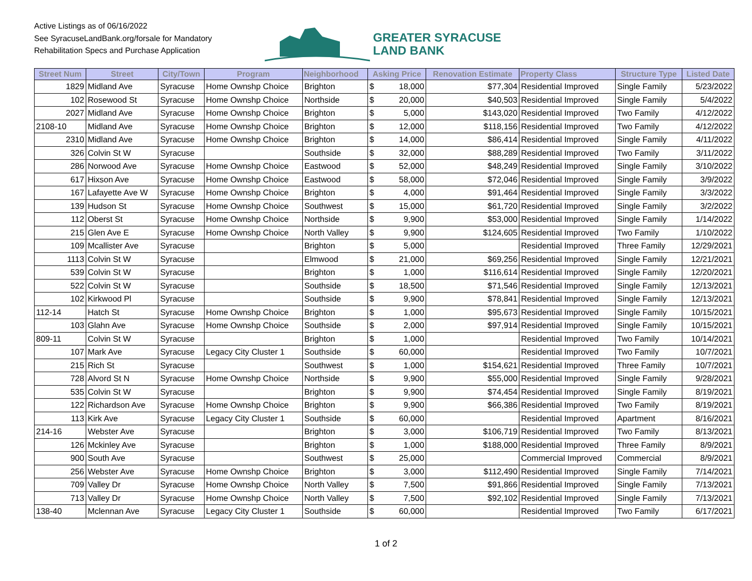Active Listings as of 06/16/2022
See SyracuseLandBank.org/forsale for Mandatory
Rehabilitation Specs and Purchase Application
GREATER SYRACUSE
LAND BANK
| Street Num | Street | City/Town | Program | Neighborhood | Asking Price | Renovation Estimate | Property Class | Structure Type | Listed Date |
| --- | --- | --- | --- | --- | --- | --- | --- | --- | --- |
| 1829 | Midland Ave | Syracuse | Home Ownshp Choice | Brighton | $ 18,000 | $77,304 | Residential Improved | Single Family | 5/23/2022 |
| 102 | Rosewood St | Syracuse | Home Ownshp Choice | Northside | $ 20,000 | $40,503 | Residential Improved | Single Family | 5/4/2022 |
| 2027 | Midland Ave | Syracuse | Home Ownshp Choice | Brighton | $ 5,000 | $143,020 | Residential Improved | Two Family | 4/12/2022 |
| 2108-10 | Midland Ave | Syracuse | Home Ownshp Choice | Brighton | $ 12,000 | $118,156 | Residential Improved | Two Family | 4/12/2022 |
| 2310 | Midland Ave | Syracuse | Home Ownshp Choice | Brighton | $ 14,000 | $86,414 | Residential Improved | Single Family | 4/11/2022 |
| 326 | Colvin St W | Syracuse | | Southside | $ 32,000 | $88,289 | Residential Improved | Two Family | 3/11/2022 |
| 286 | Norwood Ave | Syracuse | Home Ownshp Choice | Eastwood | $ 52,000 | $48,249 | Residential Improved | Single Family | 3/10/2022 |
| 617 | Hixson Ave | Syracuse | Home Ownshp Choice | Eastwood | $ 58,000 | $72,046 | Residential Improved | Single Family | 3/9/2022 |
| 167 | Lafayette Ave W | Syracuse | Home Ownshp Choice | Brighton | $ 4,000 | $91,464 | Residential Improved | Single Family | 3/3/2022 |
| 139 | Hudson St | Syracuse | Home Ownshp Choice | Southwest | $ 15,000 | $61,720 | Residential Improved | Single Family | 3/2/2022 |
| 112 | Oberst St | Syracuse | Home Ownshp Choice | Northside | $ 9,900 | $53,000 | Residential Improved | Single Family | 1/14/2022 |
| 215 | Glen Ave E | Syracuse | Home Ownshp Choice | North Valley | $ 9,900 | $124,605 | Residential Improved | Two Family | 1/10/2022 |
| 109 | Mcallister Ave | Syracuse | | Brighton | $ 5,000 | | Residential Improved | Three Family | 12/29/2021 |
| 1113 | Colvin St W | Syracuse | | Elmwood | $ 21,000 | $69,256 | Residential Improved | Single Family | 12/21/2021 |
| 539 | Colvin St W | Syracuse | | Brighton | $ 1,000 | $116,614 | Residential Improved | Single Family | 12/20/2021 |
| 522 | Colvin St W | Syracuse | | Southside | $ 18,500 | $71,546 | Residential Improved | Single Family | 12/13/2021 |
| 102 | Kirkwood Pl | Syracuse | | Southside | $ 9,900 | $78,841 | Residential Improved | Single Family | 12/13/2021 |
| 112-14 | Hatch St | Syracuse | Home Ownshp Choice | Brighton | $ 1,000 | $95,673 | Residential Improved | Single Family | 10/15/2021 |
| 103 | Glahn Ave | Syracuse | Home Ownshp Choice | Southside | $ 2,000 | $97,914 | Residential Improved | Single Family | 10/15/2021 |
| 809-11 | Colvin St W | Syracuse | | Brighton | $ 1,000 | | Residential Improved | Two Family | 10/14/2021 |
| 107 | Mark Ave | Syracuse | Legacy City Cluster 1 | Southside | $ 60,000 | | Residential Improved | Two Family | 10/7/2021 |
| 215 | Rich St | Syracuse | | Southwest | $ 1,000 | $154,621 | Residential Improved | Three Family | 10/7/2021 |
| 728 | Alvord St N | Syracuse | Home Ownshp Choice | Northside | $ 9,900 | $55,000 | Residential Improved | Single Family | 9/28/2021 |
| 535 | Colvin St W | Syracuse | | Brighton | $ 9,900 | $74,454 | Residential Improved | Single Family | 8/19/2021 |
| 122 | Richardson Ave | Syracuse | Home Ownshp Choice | Brighton | $ 9,900 | $66,386 | Residential Improved | Two Family | 8/19/2021 |
| 113 | Kirk Ave | Syracuse | Legacy City Cluster 1 | Southside | $ 60,000 | | Residential Improved | Apartment | 8/16/2021 |
| 214-16 | Webster Ave | Syracuse | | Brighton | $ 3,000 | $106,719 | Residential Improved | Two Family | 8/13/2021 |
| 126 | Mckinley Ave | Syracuse | | Brighton | $ 1,000 | $188,000 | Residential Improved | Three Family | 8/9/2021 |
| 900 | South Ave | Syracuse | | Southwest | $ 25,000 | | Commercial Improved | Commercial | 8/9/2021 |
| 256 | Webster Ave | Syracuse | Home Ownshp Choice | Brighton | $ 3,000 | $112,490 | Residential Improved | Single Family | 7/14/2021 |
| 709 | Valley Dr | Syracuse | Home Ownshp Choice | North Valley | $ 7,500 | $91,866 | Residential Improved | Single Family | 7/13/2021 |
| 713 | Valley Dr | Syracuse | Home Ownshp Choice | North Valley | $ 7,500 | $92,102 | Residential Improved | Single Family | 7/13/2021 |
| 138-40 | Mclennan Ave | Syracuse | Legacy City Cluster 1 | Southside | $ 60,000 | | Residential Improved | Two Family | 6/17/2021 |
1 of 2